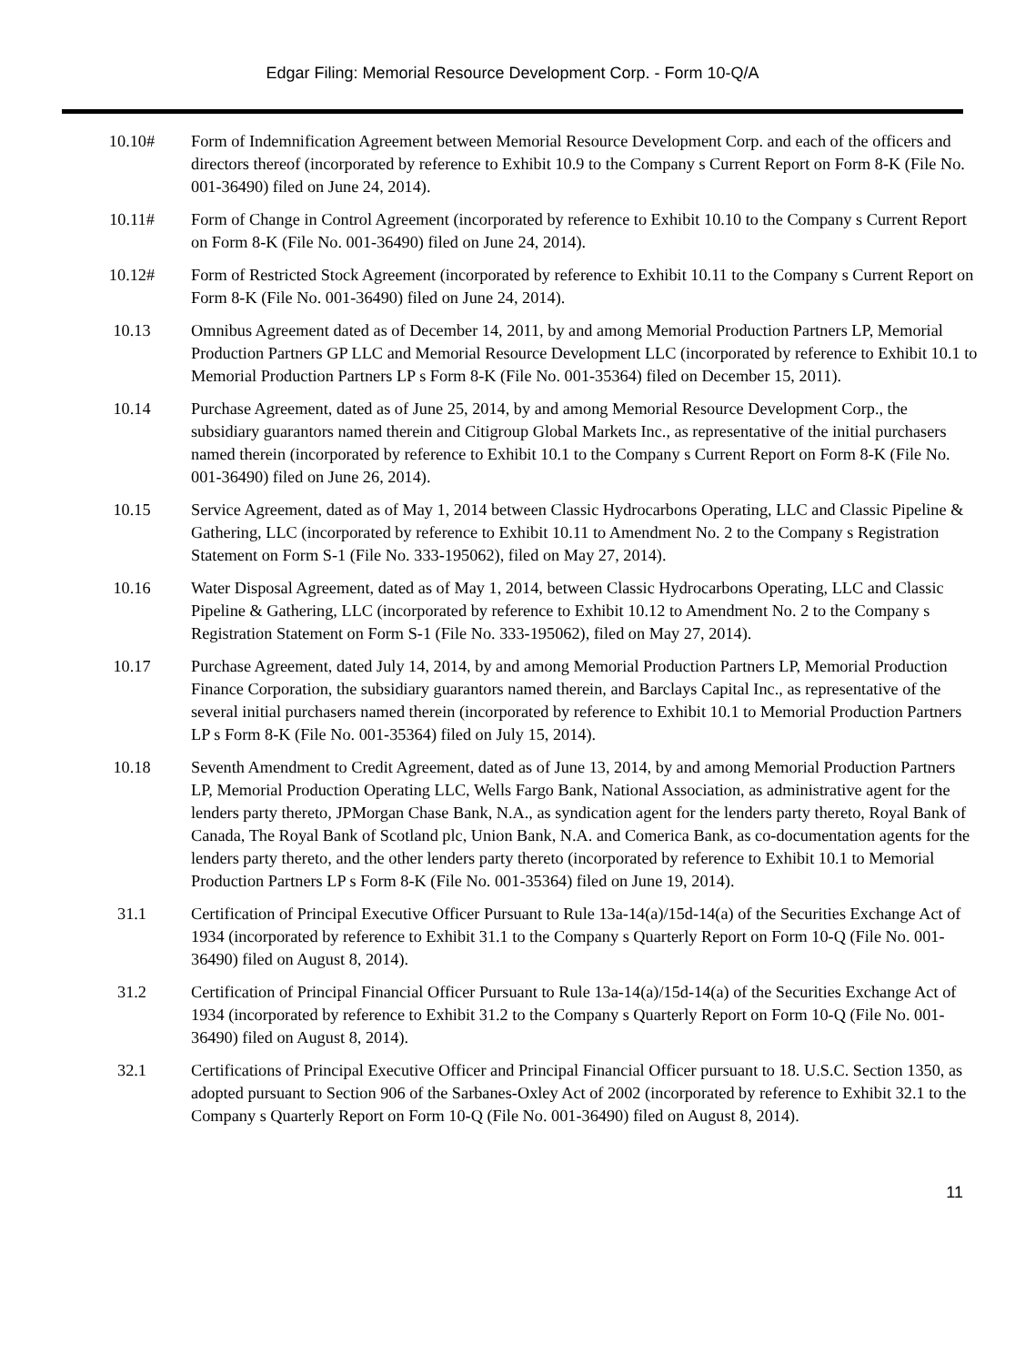Edgar Filing: Memorial Resource Development Corp. - Form 10-Q/A
| 10.10# | Form of Indemnification Agreement between Memorial Resource Development Corp. and each of the officers and directors thereof (incorporated by reference to Exhibit 10.9 to the Company s Current Report on Form 8-K (File No. 001-36490) filed on June 24, 2014). |
| 10.11# | Form of Change in Control Agreement (incorporated by reference to Exhibit 10.10 to the Company s Current Report on Form 8-K (File No. 001-36490) filed on June 24, 2014). |
| 10.12# | Form of Restricted Stock Agreement (incorporated by reference to Exhibit 10.11 to the Company s Current Report on Form 8-K (File No. 001-36490) filed on June 24, 2014). |
| 10.13 | Omnibus Agreement dated as of December 14, 2011, by and among Memorial Production Partners LP, Memorial Production Partners GP LLC and Memorial Resource Development LLC (incorporated by reference to Exhibit 10.1 to Memorial Production Partners LP s Form 8-K (File No. 001-35364) filed on December 15, 2011). |
| 10.14 | Purchase Agreement, dated as of June 25, 2014, by and among Memorial Resource Development Corp., the subsidiary guarantors named therein and Citigroup Global Markets Inc., as representative of the initial purchasers named therein (incorporated by reference to Exhibit 10.1 to the Company s Current Report on Form 8-K (File No. 001-36490) filed on June 26, 2014). |
| 10.15 | Service Agreement, dated as of May 1, 2014 between Classic Hydrocarbons Operating, LLC and Classic Pipeline & Gathering, LLC (incorporated by reference to Exhibit 10.11 to Amendment No. 2 to the Company s Registration Statement on Form S-1 (File No. 333-195062), filed on May 27, 2014). |
| 10.16 | Water Disposal Agreement, dated as of May 1, 2014, between Classic Hydrocarbons Operating, LLC and Classic Pipeline & Gathering, LLC (incorporated by reference to Exhibit 10.12 to Amendment No. 2 to the Company s Registration Statement on Form S-1 (File No. 333-195062), filed on May 27, 2014). |
| 10.17 | Purchase Agreement, dated July 14, 2014, by and among Memorial Production Partners LP, Memorial Production Finance Corporation, the subsidiary guarantors named therein, and Barclays Capital Inc., as representative of the several initial purchasers named therein (incorporated by reference to Exhibit 10.1 to Memorial Production Partners LP s Form 8-K (File No. 001-35364) filed on July 15, 2014). |
| 10.18 | Seventh Amendment to Credit Agreement, dated as of June 13, 2014, by and among Memorial Production Partners LP, Memorial Production Operating LLC, Wells Fargo Bank, National Association, as administrative agent for the lenders party thereto, JPMorgan Chase Bank, N.A., as syndication agent for the lenders party thereto, Royal Bank of Canada, The Royal Bank of Scotland plc, Union Bank, N.A. and Comerica Bank, as co-documentation agents for the lenders party thereto, and the other lenders party thereto (incorporated by reference to Exhibit 10.1 to Memorial Production Partners LP s Form 8-K (File No. 001-35364) filed on June 19, 2014). |
| 31.1 | Certification of Principal Executive Officer Pursuant to Rule 13a-14(a)/15d-14(a) of the Securities Exchange Act of 1934 (incorporated by reference to Exhibit 31.1 to the Company s Quarterly Report on Form 10-Q (File No. 001-36490) filed on August 8, 2014). |
| 31.2 | Certification of Principal Financial Officer Pursuant to Rule 13a-14(a)/15d-14(a) of the Securities Exchange Act of 1934 (incorporated by reference to Exhibit 31.2 to the Company s Quarterly Report on Form 10-Q (File No. 001-36490) filed on August 8, 2014). |
| 32.1 | Certifications of Principal Executive Officer and Principal Financial Officer pursuant to 18. U.S.C. Section 1350, as adopted pursuant to Section 906 of the Sarbanes-Oxley Act of 2002 (incorporated by reference to Exhibit 32.1 to the Company s Quarterly Report on Form 10-Q (File No. 001-36490) filed on August 8, 2014). |
11